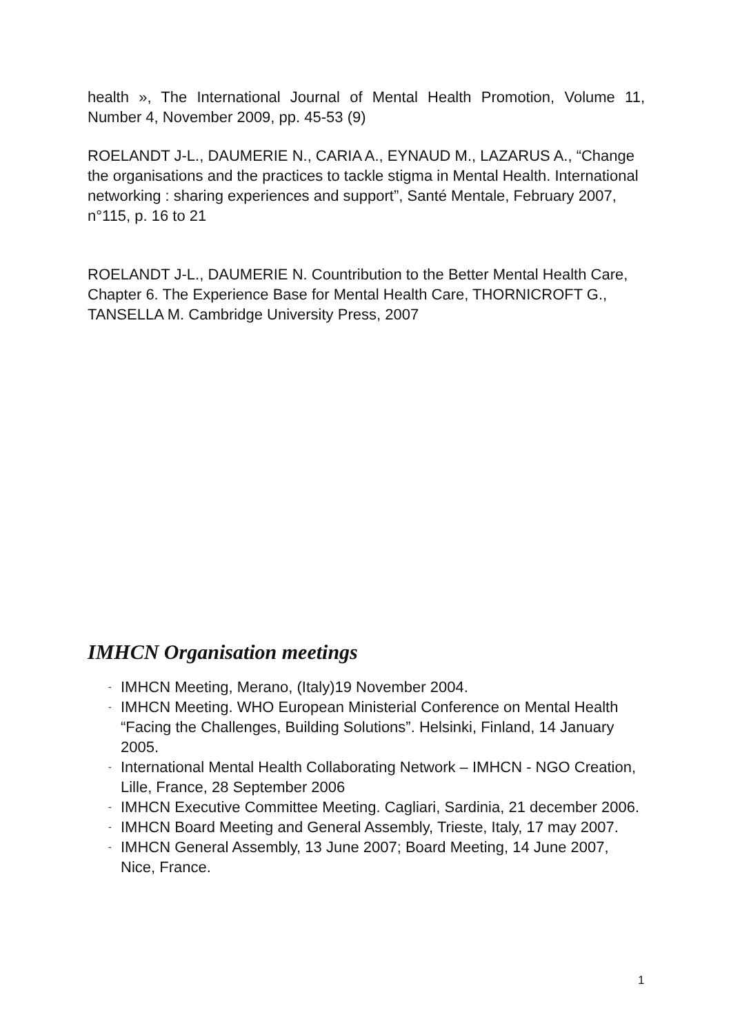health », The International Journal of Mental Health Promotion, Volume 11, Number 4, November 2009, pp. 45-53 (9)
ROELANDT J-L., DAUMERIE N., CARIA A., EYNAUD M., LAZARUS A., “Change the organisations and the practices to tackle stigma in Mental Health. International networking : sharing experiences and support”, Santé Mentale, February 2007, n°115, p. 16 to 21
ROELANDT J-L., DAUMERIE N. Countribution to the Better Mental Health Care, Chapter 6. The Experience Base for Mental Health Care, THORNICROFT G., TANSELLA M. Cambridge University Press, 2007
IMHCN Organisation meetings
- IMHCN Meeting, Merano, (Italy)19 November 2004.
- IMHCN Meeting. WHO European Ministerial Conference on Mental Health “Facing the Challenges, Building Solutions”. Helsinki, Finland, 14 January 2005.
- International Mental Health Collaborating Network – IMHCN - NGO Creation, Lille, France, 28 September 2006
- IMHCN Executive Committee Meeting. Cagliari, Sardinia, 21 december 2006.
- IMHCN Board Meeting and General Assembly, Trieste, Italy, 17 may 2007.
- IMHCN General Assembly, 13 June 2007; Board Meeting, 14 June 2007, Nice, France.
1